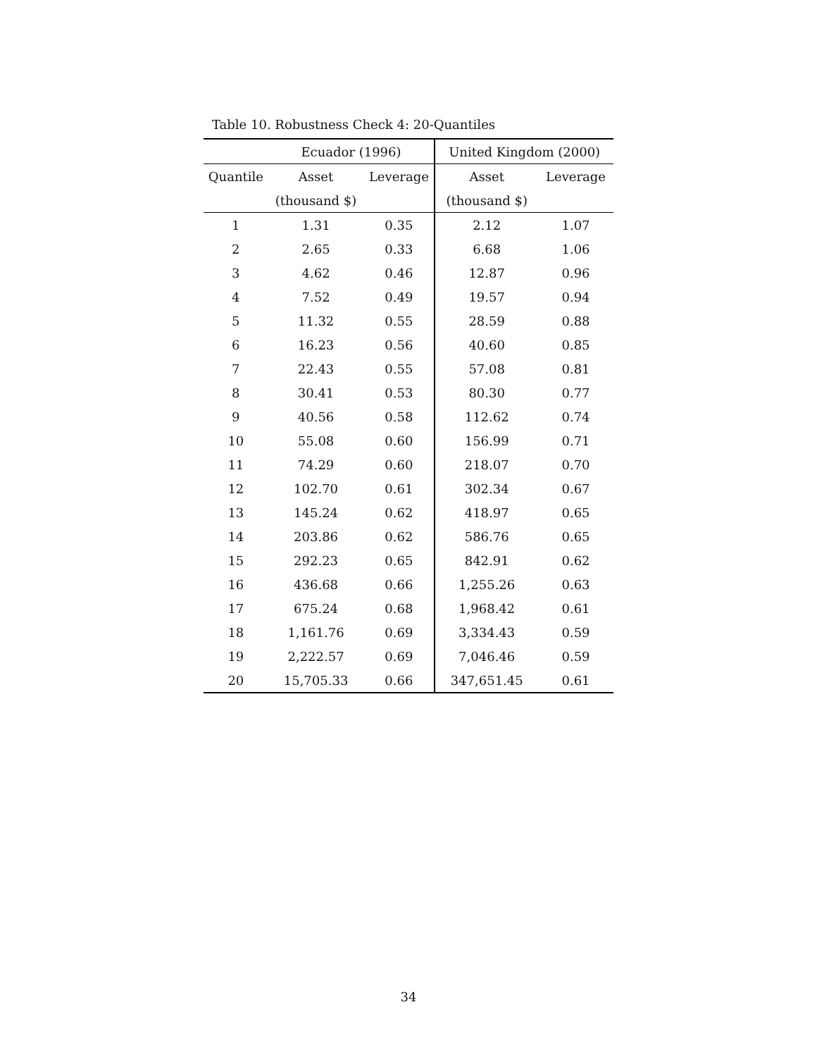Table 10. Robustness Check 4: 20-Quantiles
| | Ecuador (1996) | | United Kingdom (2000) | |
| --- | --- | --- | --- | --- |
| Quantile | Asset | Leverage | Asset | Leverage |
| | (thousand $) | | (thousand $) | |
| 1 | 1.31 | 0.35 | 2.12 | 1.07 |
| 2 | 2.65 | 0.33 | 6.68 | 1.06 |
| 3 | 4.62 | 0.46 | 12.87 | 0.96 |
| 4 | 7.52 | 0.49 | 19.57 | 0.94 |
| 5 | 11.32 | 0.55 | 28.59 | 0.88 |
| 6 | 16.23 | 0.56 | 40.60 | 0.85 |
| 7 | 22.43 | 0.55 | 57.08 | 0.81 |
| 8 | 30.41 | 0.53 | 80.30 | 0.77 |
| 9 | 40.56 | 0.58 | 112.62 | 0.74 |
| 10 | 55.08 | 0.60 | 156.99 | 0.71 |
| 11 | 74.29 | 0.60 | 218.07 | 0.70 |
| 12 | 102.70 | 0.61 | 302.34 | 0.67 |
| 13 | 145.24 | 0.62 | 418.97 | 0.65 |
| 14 | 203.86 | 0.62 | 586.76 | 0.65 |
| 15 | 292.23 | 0.65 | 842.91 | 0.62 |
| 16 | 436.68 | 0.66 | 1,255.26 | 0.63 |
| 17 | 675.24 | 0.68 | 1,968.42 | 0.61 |
| 18 | 1,161.76 | 0.69 | 3,334.43 | 0.59 |
| 19 | 2,222.57 | 0.69 | 7,046.46 | 0.59 |
| 20 | 15,705.33 | 0.66 | 347,651.45 | 0.61 |
34